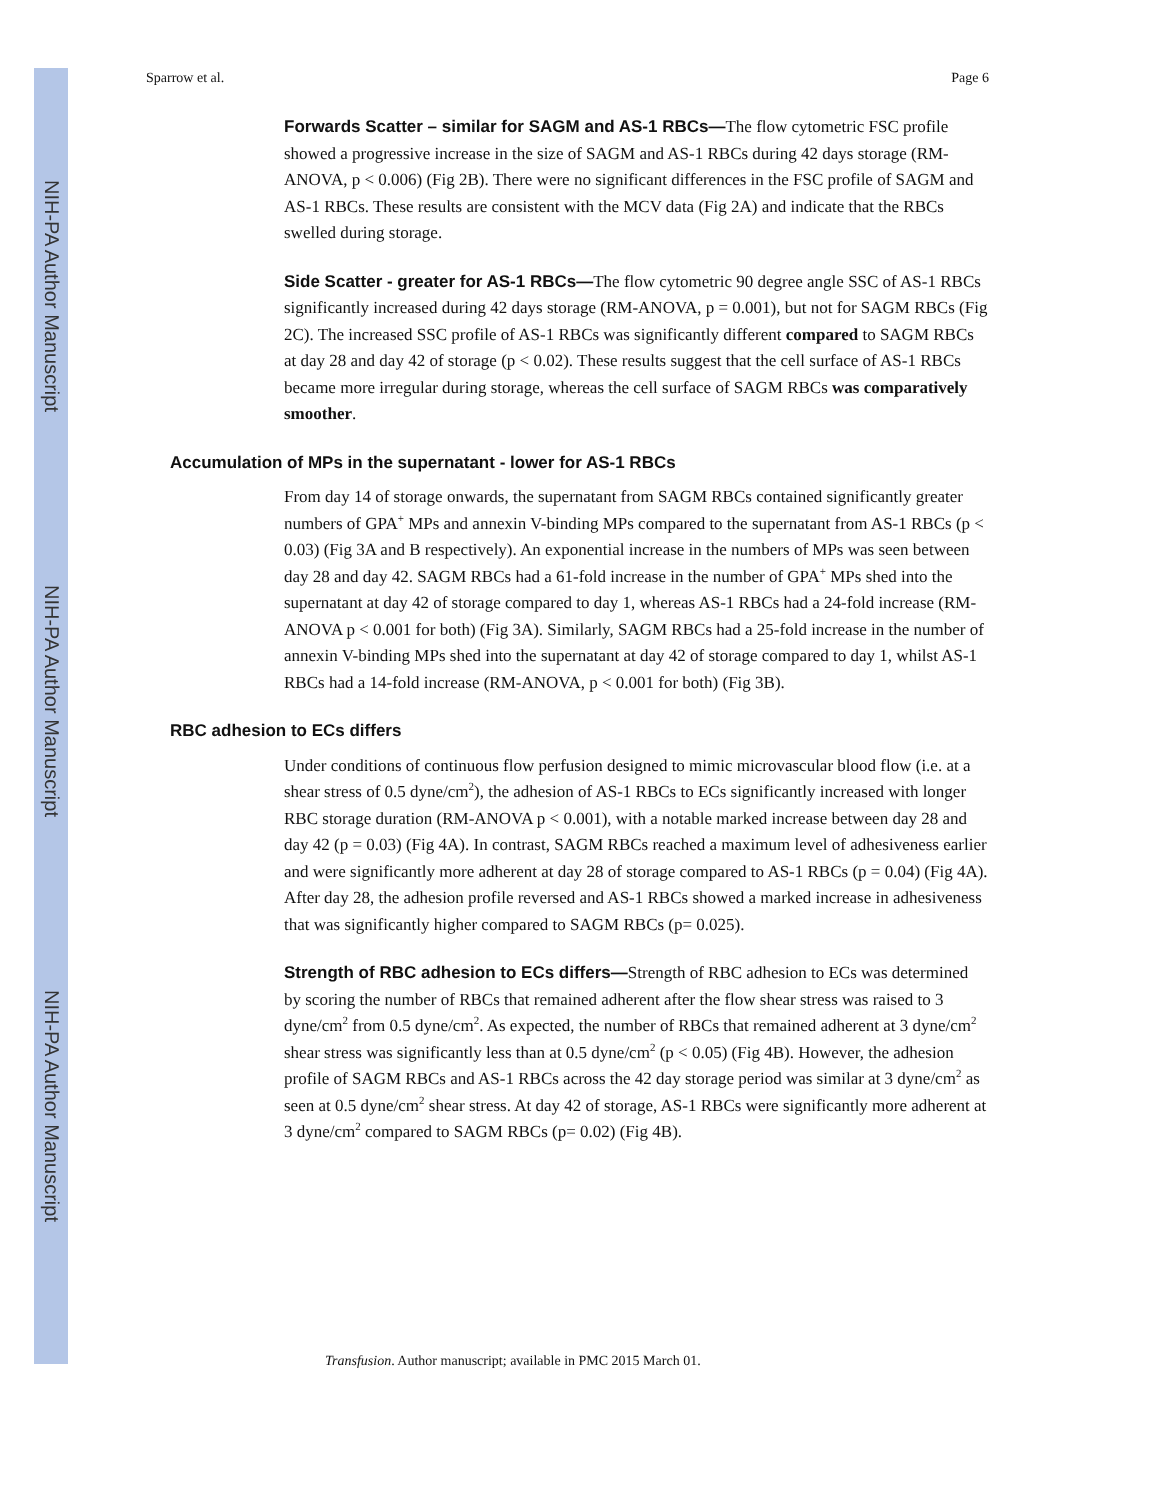NIH-PA Author Manuscript
NIH-PA Author Manuscript
NIH-PA Author Manuscript
Sparrow et al. Page 6
Forwards Scatter – similar for SAGM and AS-1 RBCs—The flow cytometric FSC profile showed a progressive increase in the size of SAGM and AS-1 RBCs during 42 days storage (RM-ANOVA, p < 0.006) (Fig 2B). There were no significant differences in the FSC profile of SAGM and AS-1 RBCs. These results are consistent with the MCV data (Fig 2A) and indicate that the RBCs swelled during storage.
Side Scatter - greater for AS-1 RBCs—The flow cytometric 90 degree angle SSC of AS-1 RBCs significantly increased during 42 days storage (RM-ANOVA, p = 0.001), but not for SAGM RBCs (Fig 2C). The increased SSC profile of AS-1 RBCs was significantly different compared to SAGM RBCs at day 28 and day 42 of storage (p < 0.02). These results suggest that the cell surface of AS-1 RBCs became more irregular during storage, whereas the cell surface of SAGM RBCs was comparatively smoother.
Accumulation of MPs in the supernatant - lower for AS-1 RBCs
From day 14 of storage onwards, the supernatant from SAGM RBCs contained significantly greater numbers of GPA<sup>+</sup> MPs and annexin V-binding MPs compared to the supernatant from AS-1 RBCs (p < 0.03) (Fig 3A and B respectively). An exponential increase in the numbers of MPs was seen between day 28 and day 42. SAGM RBCs had a 61-fold increase in the number of GPA<sup>+</sup> MPs shed into the supernatant at day 42 of storage compared to day 1, whereas AS-1 RBCs had a 24-fold increase (RM-ANOVA p < 0.001 for both) (Fig 3A). Similarly, SAGM RBCs had a 25-fold increase in the number of annexin V-binding MPs shed into the supernatant at day 42 of storage compared to day 1, whilst AS-1 RBCs had a 14-fold increase (RM-ANOVA, p < 0.001 for both) (Fig 3B).
RBC adhesion to ECs differs
Under conditions of continuous flow perfusion designed to mimic microvascular blood flow (i.e. at a shear stress of 0.5 dyne/cm<sup>2</sup>), the adhesion of AS-1 RBCs to ECs significantly increased with longer RBC storage duration (RM-ANOVA p < 0.001), with a notable marked increase between day 28 and day 42 (p = 0.03) (Fig 4A). In contrast, SAGM RBCs reached a maximum level of adhesiveness earlier and were significantly more adherent at day 28 of storage compared to AS-1 RBCs (p = 0.04) (Fig 4A). After day 28, the adhesion profile reversed and AS-1 RBCs showed a marked increase in adhesiveness that was significantly higher compared to SAGM RBCs (p= 0.025).
Strength of RBC adhesion to ECs differs—Strength of RBC adhesion to ECs was determined by scoring the number of RBCs that remained adherent after the flow shear stress was raised to 3 dyne/cm<sup>2</sup> from 0.5 dyne/cm<sup>2</sup>. As expected, the number of RBCs that remained adherent at 3 dyne/cm<sup>2</sup> shear stress was significantly less than at 0.5 dyne/cm<sup>2</sup> (p < 0.05) (Fig 4B). However, the adhesion profile of SAGM RBCs and AS-1 RBCs across the 42 day storage period was similar at 3 dyne/cm<sup>2</sup> as seen at 0.5 dyne/cm<sup>2</sup> shear stress. At day 42 of storage, AS-1 RBCs were significantly more adherent at 3 dyne/cm<sup>2</sup> compared to SAGM RBCs (p= 0.02) (Fig 4B).
Transfusion. Author manuscript; available in PMC 2015 March 01.